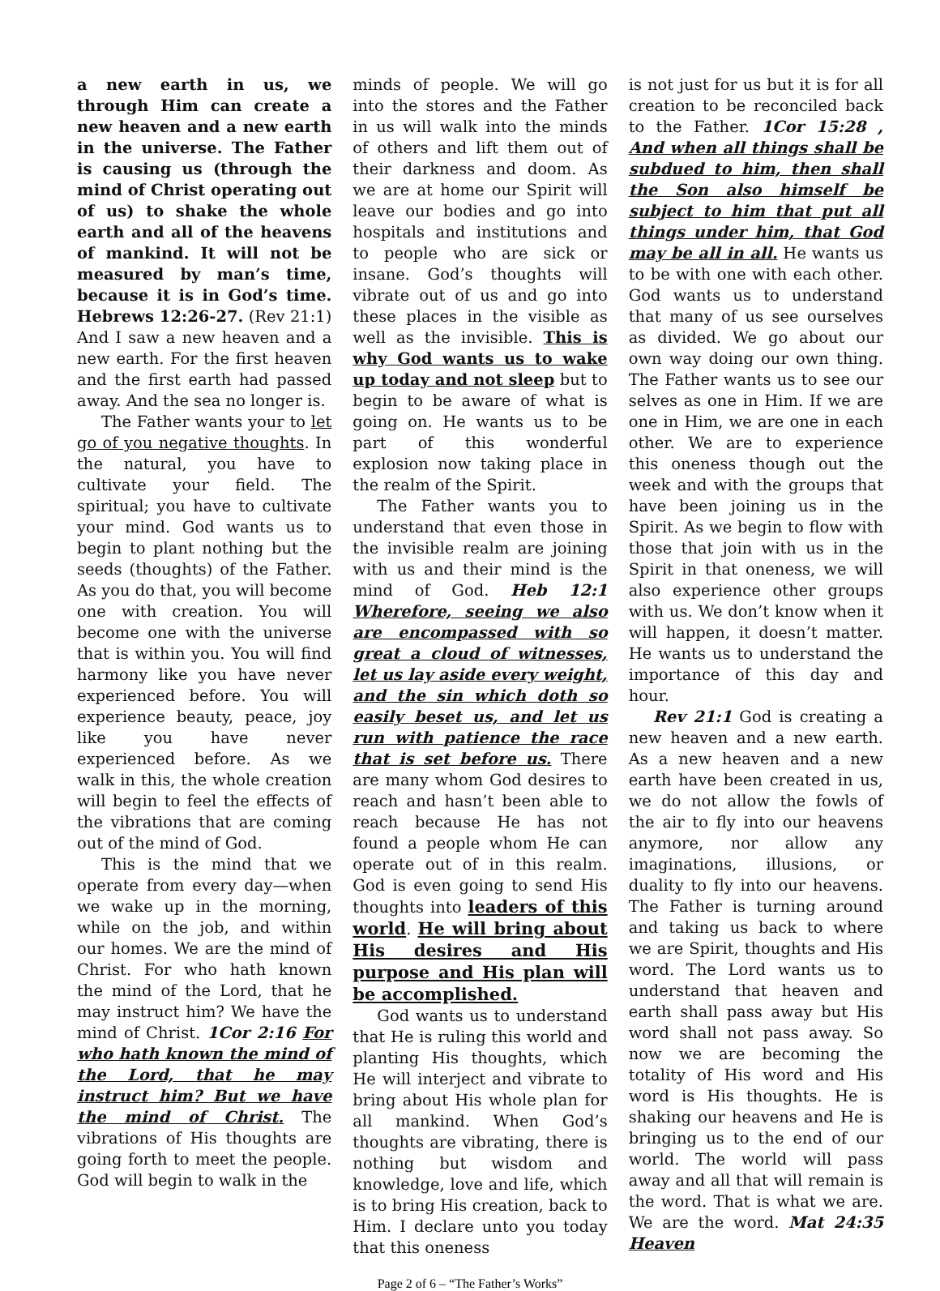a new earth in us, we through Him can create a new heaven and a new earth in the universe. The Father is causing us (through the mind of Christ operating out of us) to shake the whole earth and all of the heavens of mankind. It will not be measured by man’s time, because it is in God’s time. Hebrews 12:26-27. (Rev 21:1) And I saw a new heaven and a new earth. For the first heaven and the first earth had passed away. And the sea no longer is.
The Father wants your to let go of you negative thoughts. In the natural, you have to cultivate your field. The spiritual; you have to cultivate your mind. God wants us to begin to plant nothing but the seeds (thoughts) of the Father. As you do that, you will become one with creation. You will become one with the universe that is within you. You will find harmony like you have never experienced before. You will experience beauty, peace, joy like you have never experienced before. As we walk in this, the whole creation will begin to feel the effects of the vibrations that are coming out of the mind of God.
This is the mind that we operate from every day—when we wake up in the morning, while on the job, and within our homes. We are the mind of Christ. For who hath known the mind of the Lord, that he may instruct him? We have the mind of Christ. 1Cor 2:16 For who hath known the mind of the Lord, that he may instruct him? But we have the mind of Christ. The vibrations of His thoughts are going forth to meet the people. God will begin to walk in the
minds of people. We will go into the stores and the Father in us will walk into the minds of others and lift them out of their darkness and doom. As we are at home our Spirit will leave our bodies and go into hospitals and institutions and to people who are sick or insane. God’s thoughts will vibrate out of us and go into these places in the visible as well as the invisible. This is why God wants us to wake up today and not sleep but to begin to be aware of what is going on. He wants us to be part of this wonderful explosion now taking place in the realm of the Spirit.
The Father wants you to understand that even those in the invisible realm are joining with us and their mind is the mind of God. Heb 12:1 Wherefore, seeing we also are encompassed with so great a cloud of witnesses, let us lay aside every weight, and the sin which doth so easily beset us, and let us run with patience the race that is set before us. There are many whom God desires to reach and hasn’t been able to reach because He has not found a people whom He can operate out of in this realm. God is even going to send His thoughts into leaders of this world. He will bring about His desires and His purpose and His plan will be accomplished.
God wants us to understand that He is ruling this world and planting His thoughts, which He will interject and vibrate to bring about His whole plan for all mankind. When God’s thoughts are vibrating, there is nothing but wisdom and knowledge, love and life, which is to bring His creation, back to Him. I declare unto you today that this oneness
is not just for us but it is for all creation to be reconciled back to the Father. 1Cor 15:28 , And when all things shall be subdued to him, then shall the Son also himself be subject to him that put all things under him, that God may be all in all. He wants us to be with one with each other. God wants us to understand that many of us see ourselves as divided. We go about our own way doing our own thing. The Father wants us to see our selves as one in Him. If we are one in Him, we are one in each other. We are to experience this oneness though out the week and with the groups that have been joining us in the Spirit. As we begin to flow with those that join with us in the Spirit in that oneness, we will also experience other groups with us. We don’t know when it will happen, it doesn’t matter. He wants us to understand the importance of this day and hour.
Rev 21:1 God is creating a new heaven and a new earth. As a new heaven and a new earth have been created in us, we do not allow the fowls of the air to fly into our heavens anymore, nor allow any imaginations, illusions, or duality to fly into our heavens. The Father is turning around and taking us back to where we are Spirit, thoughts and His word. The Lord wants us to understand that heaven and earth shall pass away but His word shall not pass away. So now we are becoming the totality of His word and His word is His thoughts. He is shaking our heavens and He is bringing us to the end of our world. The world will pass away and all that will remain is the word. That is what we are. We are the word. Mat 24:35 Heaven
Page 2 of 6 – “The Father’s Works”